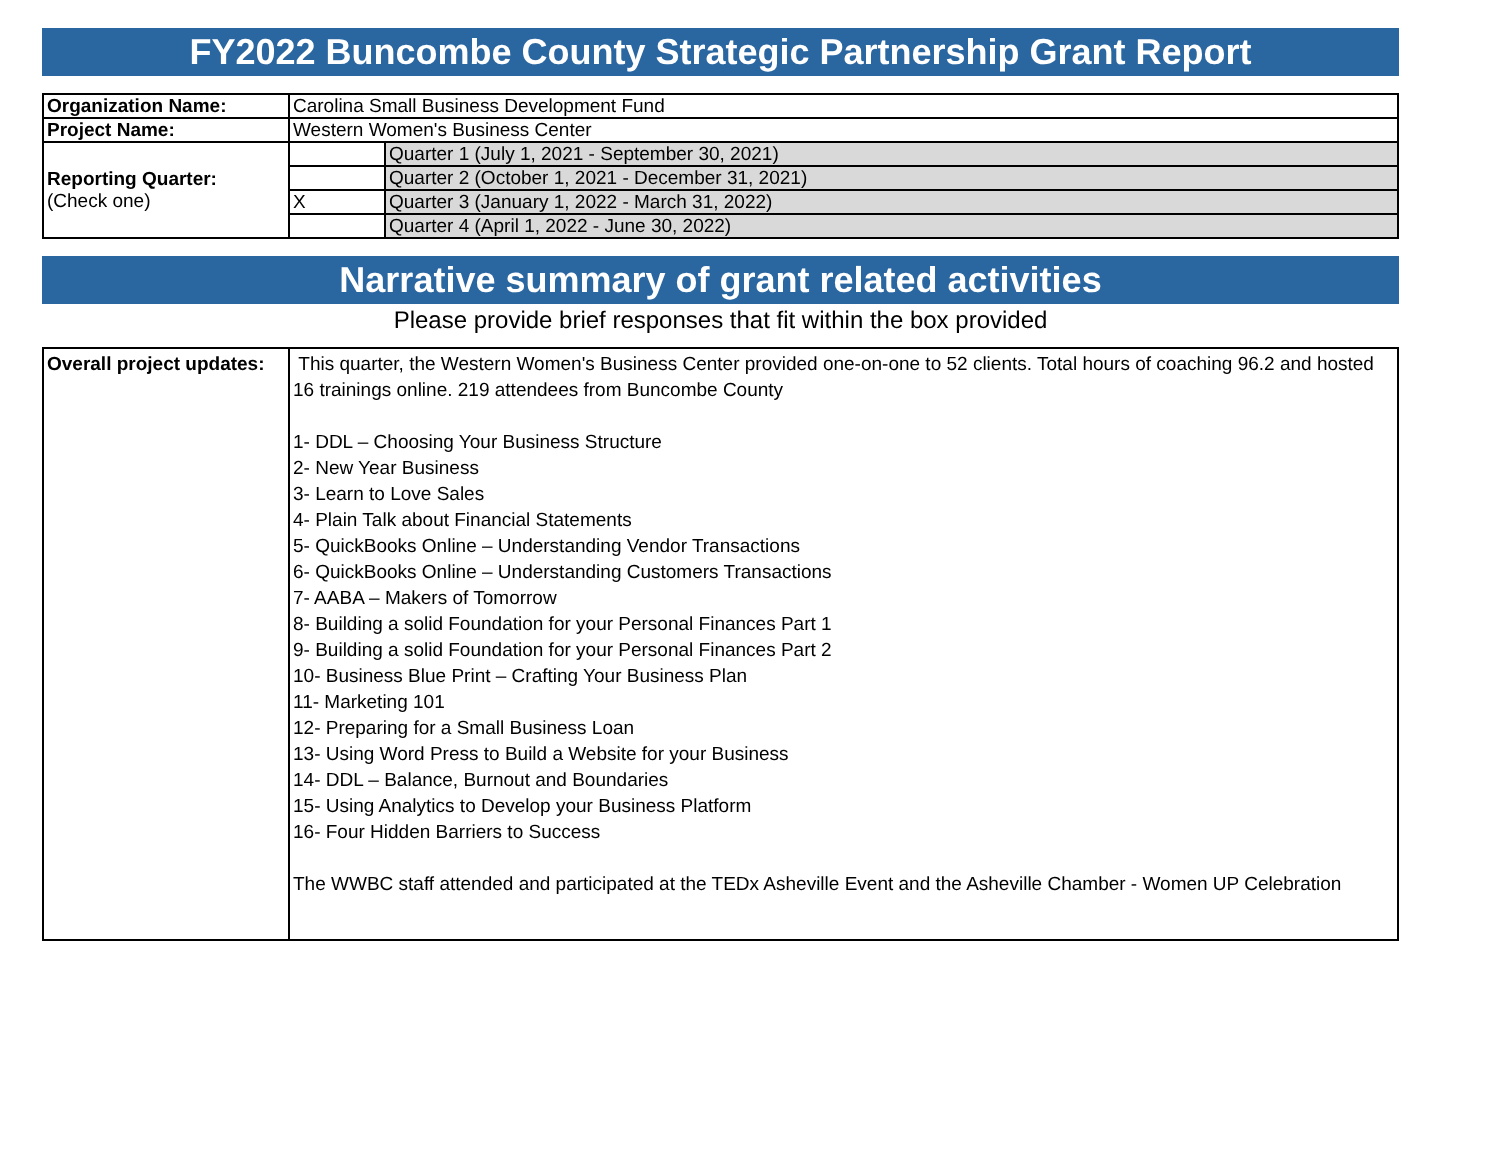FY2022 Buncombe County Strategic Partnership Grant Report
| Organization Name: | Carolina Small Business Development Fund | |
| Project Name: | Western Women's Business Center | |
| Reporting Quarter: (Check one) | | Quarter 1 (July 1, 2021 - September 30, 2021) |
| | | Quarter 2 (October 1, 2021 - December 31, 2021) |
| | X | Quarter 3 (January 1, 2022 - March 31, 2022) |
| | | Quarter 4 (April 1, 2022 - June 30, 2022) |
Narrative summary of grant related activities
Please provide brief responses that fit within the box provided
| Overall project updates: | This quarter, the Western Women's Business Center provided one-on-one to 52 clients. Total hours of coaching 96.2 and hosted 16 trainings online. 219 attendees from Buncombe County 1- DDL – Choosing Your Business Structure 2- New Year Business 3- Learn to Love Sales 4- Plain Talk about Financial Statements 5- QuickBooks Online – Understanding Vendor Transactions 6- QuickBooks Online – Understanding Customers Transactions 7- AABA – Makers of Tomorrow 8- Building a solid Foundation for your Personal Finances Part 1 9- Building a solid Foundation for your Personal Finances Part 2 10- Business Blue Print – Crafting Your Business Plan 11- Marketing 101 12- Preparing for a Small Business Loan 13- Using Word Press to Build a Website for your Business 14- DDL – Balance, Burnout and Boundaries 15- Using Analytics to Develop your Business Platform 16- Four Hidden Barriers to Success The WWBC staff attended and participated at the TEDx Asheville Event and the Asheville Chamber - Women UP Celebration |